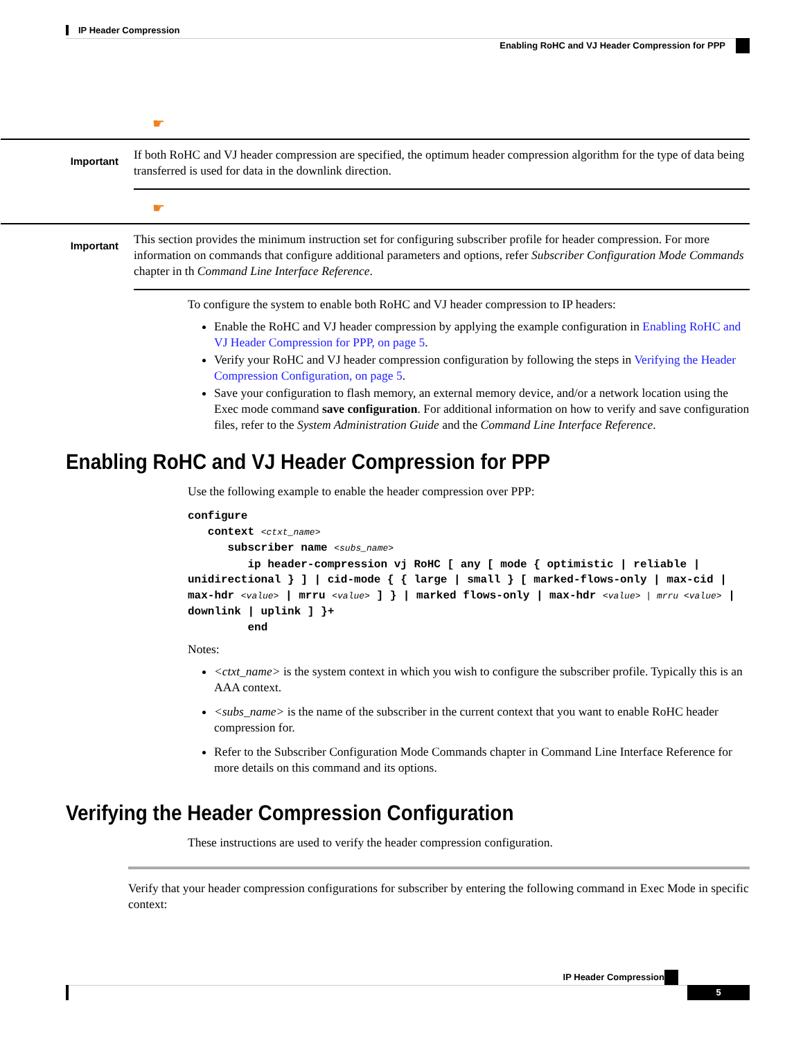IP Header Compression
Enabling RoHC and VJ Header Compression for PPP
☛
Important
If both RoHC and VJ header compression are specified, the optimum header compression algorithm for the type of data being transferred is used for data in the downlink direction.
☛
Important
This section provides the minimum instruction set for configuring subscriber profile for header compression. For more information on commands that configure additional parameters and options, refer Subscriber Configuration Mode Commands chapter in th Command Line Interface Reference.
To configure the system to enable both RoHC and VJ header compression to IP headers:
Enable the RoHC and VJ header compression by applying the example configuration in Enabling RoHC and VJ Header Compression for PPP, on page 5.
Verify your RoHC and VJ header compression configuration by following the steps in Verifying the Header Compression Configuration, on page 5.
Save your configuration to flash memory, an external memory device, and/or a network location using the Exec mode command save configuration. For additional information on how to verify and save configuration files, refer to the System Administration Guide and the Command Line Interface Reference.
Enabling RoHC and VJ Header Compression for PPP
Use the following example to enable the header compression over PPP:
configure
   context <ctxt_name>
      subscriber name <subs_name>
         ip header-compression vj RoHC [ any [ mode { optimistic | reliable | unidirectional } ] | cid-mode { { large | small } [ marked-flows-only | max-cid | max-hdr <value> | mrru <value> ] } | marked flows-only | max-hdr <value> | mrru <value> | downlink | uplink ] }+
         end
Notes:
<ctxt_name> is the system context in which you wish to configure the subscriber profile. Typically this is an AAA context.
<subs_name> is the name of the subscriber in the current context that you want to enable RoHC header compression for.
Refer to the Subscriber Configuration Mode Commands chapter in Command Line Interface Reference for more details on this command and its options.
Verifying the Header Compression Configuration
These instructions are used to verify the header compression configuration.
Verify that your header compression configurations for subscriber by entering the following command in Exec Mode in specific context:
IP Header Compression
5